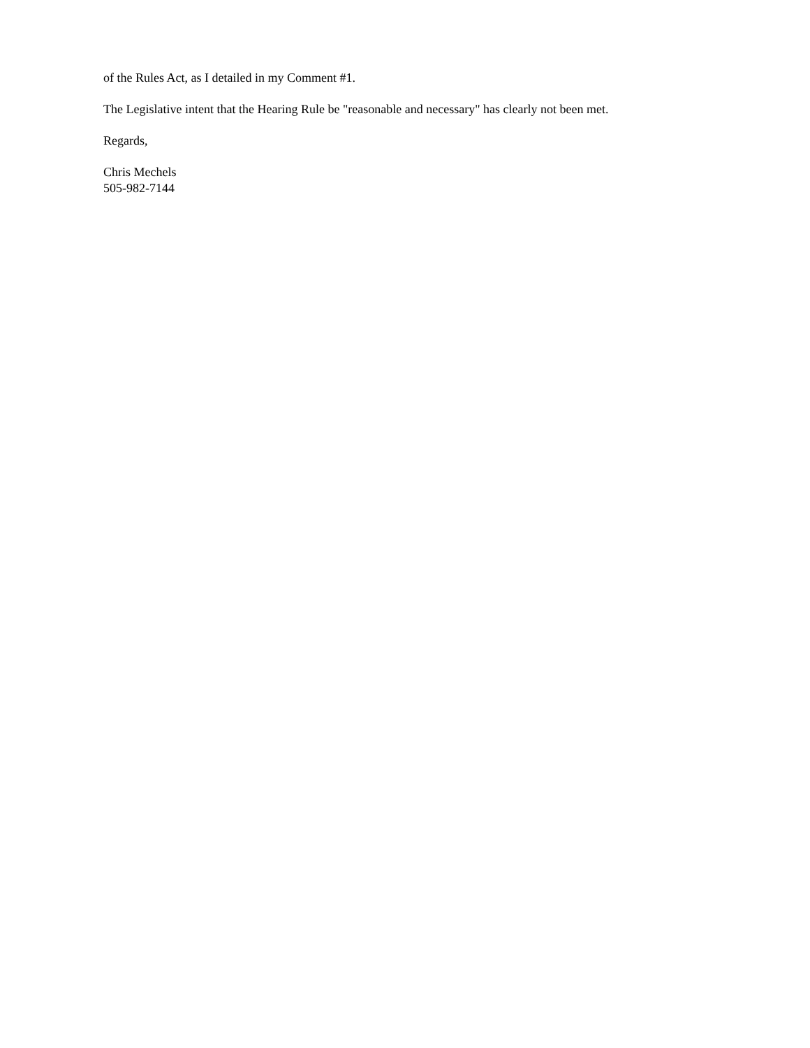of the Rules Act, as I detailed in my Comment #1.
The Legislative intent that the Hearing Rule be "reasonable and necessary" has clearly not been met.
Regards,
Chris Mechels
505-982-7144